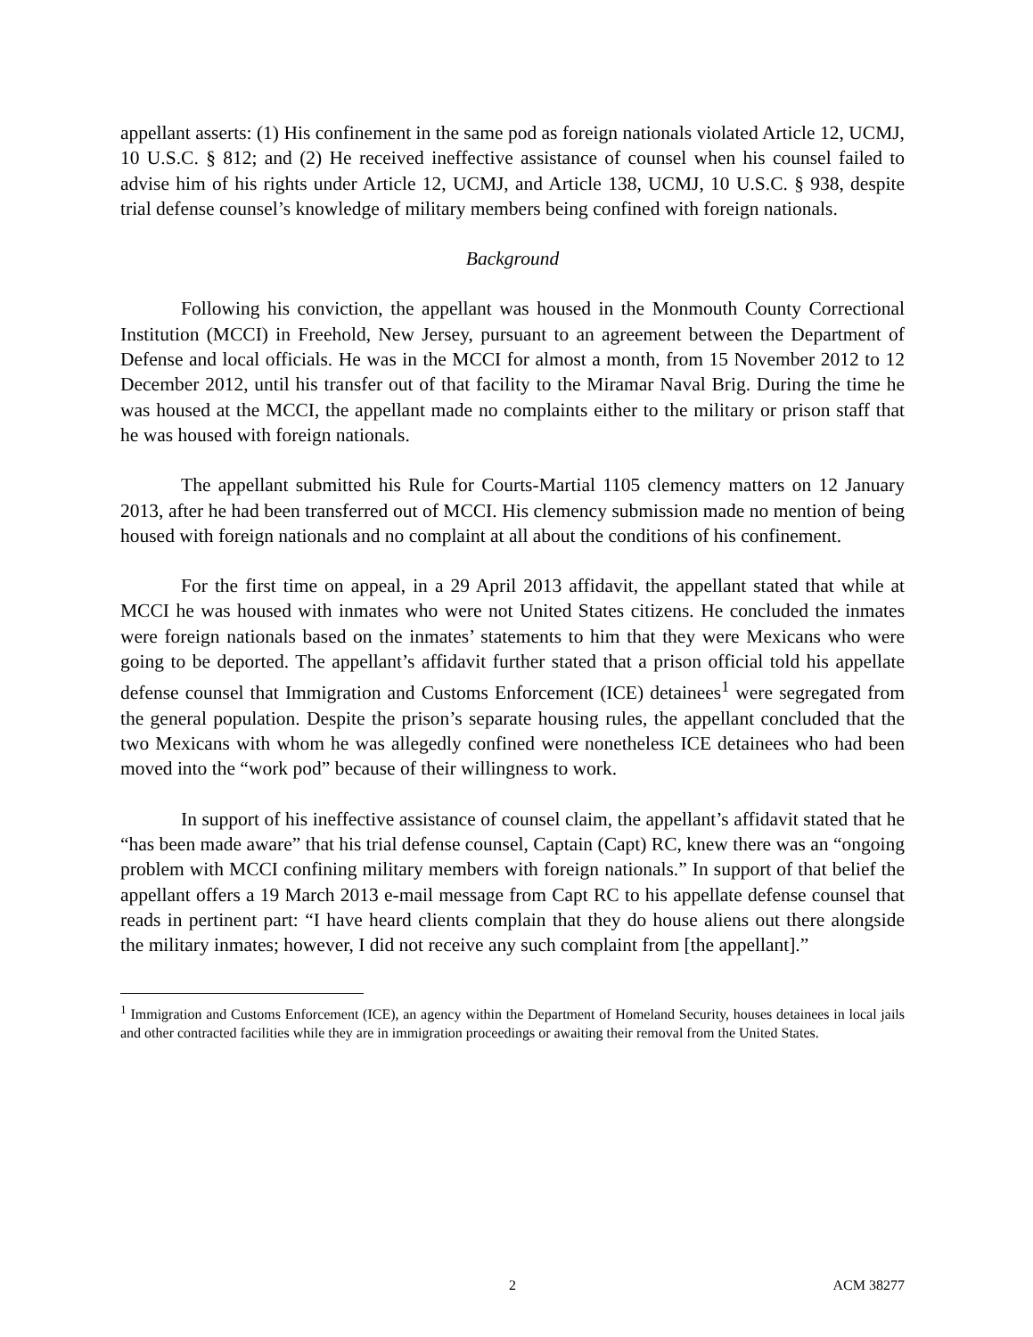appellant asserts: (1) His confinement in the same pod as foreign nationals violated Article 12, UCMJ, 10 U.S.C. § 812; and (2) He received ineffective assistance of counsel when his counsel failed to advise him of his rights under Article 12, UCMJ, and Article 138, UCMJ, 10 U.S.C. § 938, despite trial defense counsel’s knowledge of military members being confined with foreign nationals.
Background
Following his conviction, the appellant was housed in the Monmouth County Correctional Institution (MCCI) in Freehold, New Jersey, pursuant to an agreement between the Department of Defense and local officials. He was in the MCCI for almost a month, from 15 November 2012 to 12 December 2012, until his transfer out of that facility to the Miramar Naval Brig. During the time he was housed at the MCCI, the appellant made no complaints either to the military or prison staff that he was housed with foreign nationals.
The appellant submitted his Rule for Courts-Martial 1105 clemency matters on 12 January 2013, after he had been transferred out of MCCI. His clemency submission made no mention of being housed with foreign nationals and no complaint at all about the conditions of his confinement.
For the first time on appeal, in a 29 April 2013 affidavit, the appellant stated that while at MCCI he was housed with inmates who were not United States citizens. He concluded the inmates were foreign nationals based on the inmates’ statements to him that they were Mexicans who were going to be deported. The appellant’s affidavit further stated that a prison official told his appellate defense counsel that Immigration and Customs Enforcement (ICE) detainees<sup>1</sup> were segregated from the general population. Despite the prison’s separate housing rules, the appellant concluded that the two Mexicans with whom he was allegedly confined were nonetheless ICE detainees who had been moved into the “work pod” because of their willingness to work.
In support of his ineffective assistance of counsel claim, the appellant’s affidavit stated that he “has been made aware” that his trial defense counsel, Captain (Capt) RC, knew there was an “ongoing problem with MCCI confining military members with foreign nationals.” In support of that belief the appellant offers a 19 March 2013 e-mail message from Capt RC to his appellate defense counsel that reads in pertinent part: “I have heard clients complain that they do house aliens out there alongside the military inmates; however, I did not receive any such complaint from [the appellant].”
<sup>1</sup> Immigration and Customs Enforcement (ICE), an agency within the Department of Homeland Security, houses detainees in local jails and other contracted facilities while they are in immigration proceedings or awaiting their removal from the United States.
2 ACM 38277